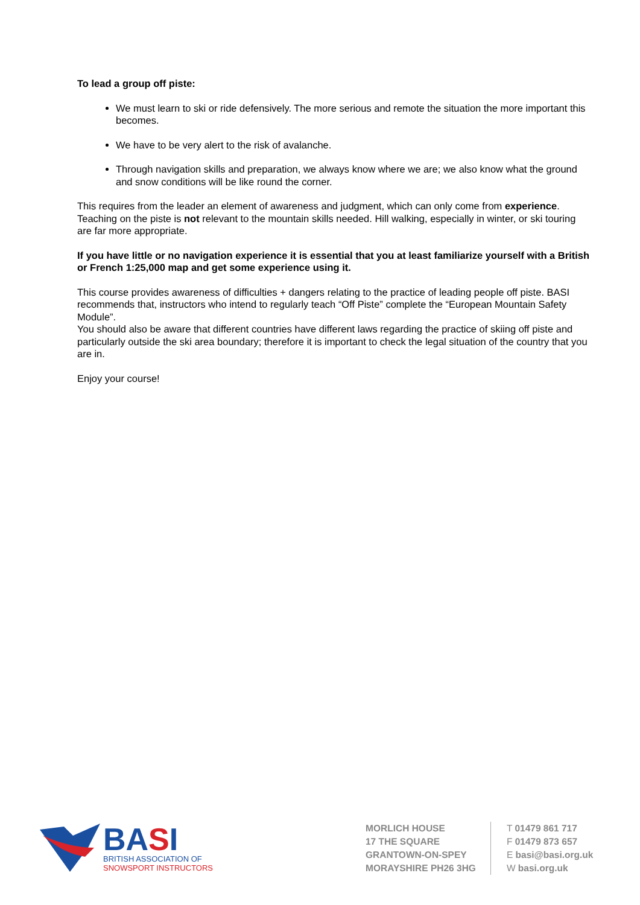To lead a group off piste:
We must learn to ski or ride defensively. The more serious and remote the situation the more important this becomes.
We have to be very alert to the risk of avalanche.
Through navigation skills and preparation, we always know where we are; we also know what the ground and snow conditions will be like round the corner.
This requires from the leader an element of awareness and judgment, which can only come from experience. Teaching on the piste is not relevant to the mountain skills needed. Hill walking, especially in winter, or ski touring are far more appropriate.
If you have little or no navigation experience it is essential that you at least familiarize yourself with a British or French 1:25,000 map and get some experience using it.
This course provides awareness of difficulties + dangers relating to the practice of leading people off piste. BASI recommends that, instructors who intend to regularly teach “Off Piste” complete the “European Mountain Safety Module”.
You should also be aware that different countries have different laws regarding the practice of skiing off piste and particularly outside the ski area boundary; therefore it is important to check the legal situation of the country that you are in.
Enjoy your course!
BASI
BRITISH ASSOCIATION OF
SNOWSPORT INSTRUCTORS
MORLICH HOUSE
17 THE SQUARE
GRANTOWN-ON-SPEY
MORAYSHIRE PH26 3HG
T 01479 861 717
F 01479 873 657
E basi@basi.org.uk
W basi.org.uk